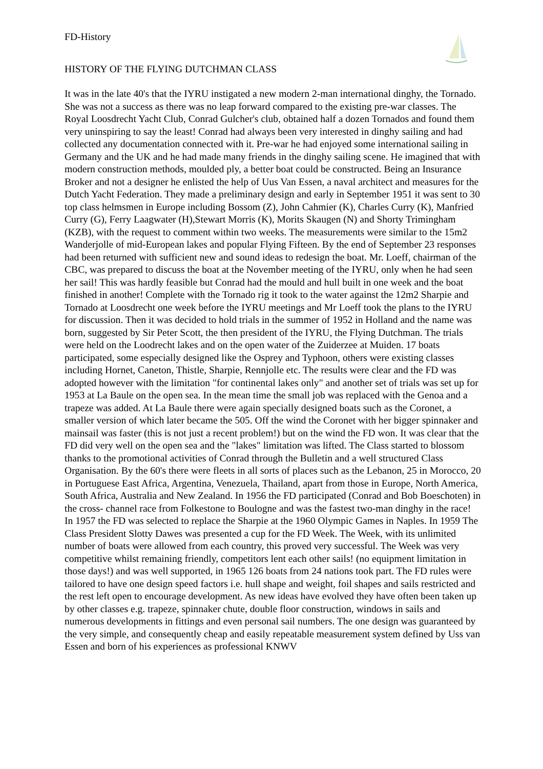FD-History
HISTORY OF THE FLYING DUTCHMAN CLASS
It was in the late 40's that the IYRU instigated a new modern 2-man international dinghy, the Tornado. She was not a success as there was no leap forward compared to the existing pre-war classes. The Royal Loosdrecht Yacht Club, Conrad Gulcher's club, obtained half a dozen Tornados and found them very uninspiring to say the least! Conrad had always been very interested in dinghy sailing and had collected any documentation connected with it. Pre-war he had enjoyed some international sailing in Germany and the UK and he had made many friends in the dinghy sailing scene. He imagined that with modern construction methods, moulded ply, a better boat could be constructed. Being an Insurance Broker and not a designer he enlisted the help of Uus Van Essen, a naval architect and measures for the Dutch Yacht Federation. They made a preliminary design and early in September 1951 it was sent to 30 top class helmsmen in Europe including Bossom (Z), John Cahmier (K), Charles Curry (K), Manfried Curry (G), Ferry Laagwater (H),Stewart Morris (K), Morits Skaugen (N) and Shorty Trimingham (KZB), with the request to comment within two weeks. The measurements were similar to the 15m2 Wanderjolle of mid-European lakes and popular Flying Fifteen. By the end of September 23 responses had been returned with sufficient new and sound ideas to redesign the boat. Mr. Loeff, chairman of the CBC, was prepared to discuss the boat at the November meeting of the IYRU, only when he had seen her sail! This was hardly feasible but Conrad had the mould and hull built in one week and the boat finished in another! Complete with the Tornado rig it took to the water against the 12m2 Sharpie and Tornado at Loosdrecht one week before the IYRU meetings and Mr Loeff took the plans to the IYRU for discussion. Then it was decided to hold trials in the summer of 1952 in Holland and the name was born, suggested by Sir Peter Scott, the then president of the IYRU, the Flying Dutchman. The trials were held on the Loodrecht lakes and on the open water of the Zuiderzee at Muiden. 17 boats participated, some especially designed like the Osprey and Typhoon, others were existing classes including Hornet, Caneton, Thistle, Sharpie, Rennjolle etc. The results were clear and the FD was adopted however with the limitation "for continental lakes only" and another set of trials was set up for 1953 at La Baule on the open sea. In the mean time the small job was replaced with the Genoa and a trapeze was added. At La Baule there were again specially designed boats such as the Coronet, a smaller version of which later became the 505. Off the wind the Coronet with her bigger spinnaker and mainsail was faster (this is not just a recent problem!) but on the wind the FD won. It was clear that the FD did very well on the open sea and the "lakes" limitation was lifted. The Class started to blossom thanks to the promotional activities of Conrad through the Bulletin and a well structured Class Organisation. By the 60's there were fleets in all sorts of places such as the Lebanon, 25 in Morocco, 20 in Portuguese East Africa, Argentina, Venezuela, Thailand, apart from those in Europe, North America, South Africa, Australia and New Zealand. In 1956 the FD participated (Conrad and Bob Boeschoten) in the cross- channel race from Folkestone to Boulogne and was the fastest two-man dinghy in the race! In 1957 the FD was selected to replace the Sharpie at the 1960 Olympic Games in Naples. In 1959 The Class President Slotty Dawes was presented a cup for the FD Week. The Week, with its unlimited number of boats were allowed from each country, this proved very successful. The Week was very competitive whilst remaining friendly, competitors lent each other sails! (no equipment limitation in those days!) and was well supported, in 1965 126 boats from 24 nations took part. The FD rules were tailored to have one design speed factors i.e. hull shape and weight, foil shapes and sails restricted and the rest left open to encourage development. As new ideas have evolved they have often been taken up by other classes e.g. trapeze, spinnaker chute, double floor construction, windows in sails and numerous developments in fittings and even personal sail numbers. The one design was guaranteed by the very simple, and consequently cheap and easily repeatable measurement system defined by Uss van Essen and born of his experiences as professional KNWV